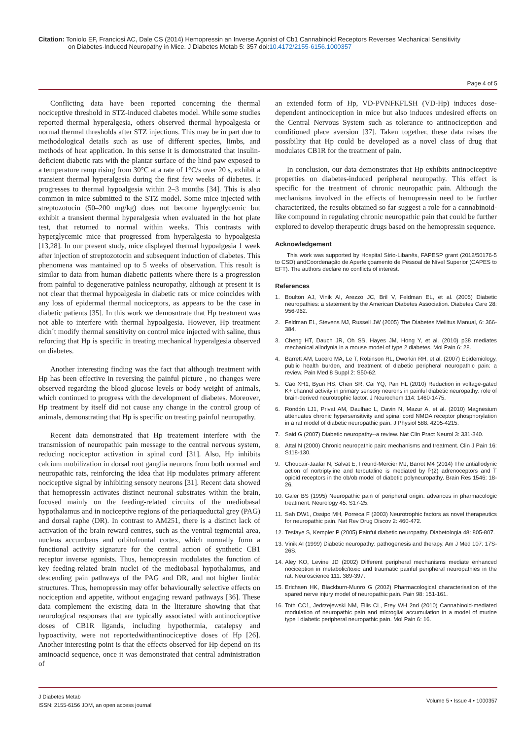Citation: Toniolo EF, Franciosi AC, Dale CS (2014) Hemopressin an Inverse Agonist of Cb1 Cannabinoid Receptors Reverses Mechanical Sensitivity
on Diabetes-Induced Neuropathy in Mice. J Diabetes Metab 5: 357 doi:10.4172/2155-6156.1000357
Page 4 of 5
Conflicting data have been reported concerning the thermal nociceptive threshold in STZ-induced diabetes model. While some studies reported thermal hyperalgesia, others observed thermal hypoalgesia or normal thermal thresholds after STZ injections. This may be in part due to methodological details such as use of different species, limbs, and methods of heat application. In this sense it is demonstrated that insulin-deficient diabetic rats with the plantar surface of the hind paw exposed to a temperature ramp rising from 30°C at a rate of 1°C/s over 20 s, exhibit a transient thermal hyperalgesia during the first few weeks of diabetes. It progresses to thermal hypoalgesia within 2–3 months [34]. This is also common in mice submitted to the STZ model. Some mice injected with streptozotocin (50–200 mg/kg) does not become hyperglycemic but exhibit a transient thermal hyperalgesia when evaluated in the hot plate test, that returned to normal within weeks. This contrasts with hyperglycemic mice that progressed from hyperalgesia to hypoalgesia [13,28]. In our present study, mice displayed thermal hypoalgesia 1 week after injection of streptozotocin and subsequent induction of diabetes. This phenomena was mantained up to 5 weeks of observation. This result is similar to data from human diabetic patients where there is a progression from painful to degenerative painless neuropathy, although at present it is not clear that thermal hypoalgesia in diabetic rats or mice coincides with any loss of epidermal thermal nociceptors, as appears to be the case in diabetic patients [35]. In this work we demosntrate that Hp treatment was not able to interfere with thermal hypoalgesia. However, Hp treatment didn´t modify thermal sensitivity on control mice injected with saline, thus reforcing that Hp is specific in treating mechanical hyperalgesia observed on diabetes.
Another interesting finding was the fact that although treatment with Hp has been effective in reversing the painful picture , no changes were observed regarding the blood glucose levels or body weight of animals, which continued to progress with the development of diabetes. Moreover, Hp treatment by itself did not cause any change in the control group of animals, demonstrating that Hp is specific on treating painful neuropathy.
Recent data demonstrated that Hp treatement interfere with the transmission of neuropathic pain message to the central nervous system, reducing nociceptor activation in spinal cord [31]. Also, Hp inhibits calcium mobilization in dorsal root ganglia neurons from both normal and neuropathic rats, reinforcing the idea that Hp modulates primary afferent nociceptive signal by inhibiting sensory neurons [31]. Recent data showed that hemopressin activates distinct neuronal substrates within the brain, focused mainly on the feeding-related circuits of the mediobasal hypothalamus and in nociceptive regions of the periaqueductal grey (PAG) and dorsal raphe (DR). In contrast to AM251, there is a distinct lack of activation of the brain reward centres, such as the ventral tegmental area, nucleus accumbens and orbitofrontal cortex, which normally form a functional activity signature for the central action of synthetic CB1 receptor inverse agonists. Thus, hemopressin modulates the function of key feeding-related brain nuclei of the mediobasal hypothalamus, and descending pain pathways of the PAG and DR, and not higher limbic structures. Thus, hemopressin may offer behaviourally selective effects on nociception and appetite, without engaging reward pathways [36]. These data complement the existing data in the literature showing that that neurological responses that are typically associated with antinociceptive doses of CB1R ligands, including hypothermia, catalepsy and hypoactivity, were not reportedwithantinociceptive doses of Hp [26]. Another interesting point is that the effects observed for Hp depend on its aminoacid sequence, once it was demonstrated that central administration of
an extended form of Hp, VD-PVNFKFLSH (VD-Hp) induces dose-dependent antinociception in mice but also induces undesired effects on the Central Nervous System such as tolerance to antinociception and conditioned place aversion [37]. Taken together, these data raises the possibility that Hp could be developed as a novel class of drug that modulates CB1R for the treatment of pain.
In conclusion, our data demonstrates that Hp exhibits antinociceptive properties on diabetes-induced peripheral neuropathy. This effect is specific for the treatment of chronic neuropathic pain. Although the mechanisms involved in the effects of hemopressin need to be further characterized, the results obtained so far suggest a role for a cannabinoid-like compound in regulating chronic neuropathic pain that could be further explored to develop therapeutic drugs based on the hemopressin sequence.
Acknowledgement
This work was supported by Hospital Sírio-Libanês, FAPESP grant (2012/50176-5 to CSD) andCoordenação de Aperfeiçoamento de Pessoal de Nível Superior (CAPES to EFT). The authors declare no conflicts of interest.
References
1. Boulton AJ, Vinik AI, Arezzo JC, Bril V, Feldman EL, et al. (2005) Diabetic neuropathies: a statement by the American Diabetes Association. Diabetes Care 28: 956-962.
2. Feldman EL, Stevens MJ, Russell JW (2005) The Diabetes Mellitus Manual, 6: 366-384.
3. Cheng HT, Dauch JR, Oh SS, Hayes JM, Hong Y, et al. (2010) p38 mediates mechanical allodynia in a mouse model of type 2 diabetes. Mol Pain 6: 28.
4. Barrett AM, Lucero MA, Le T, Robinson RL, Dworkin RH, et al. (2007) Epidemiology, public health burden, and treatment of diabetic peripheral neuropathic pain: a review. Pain Med 8 Suppl 2: S50-62.
5. Cao XH1, Byun HS, Chen SR, Cai YQ, Pan HL (2010) Reduction in voltage-gated K+ channel activity in primary sensory neurons in painful diabetic neuropathy: role of brain-derived neurotrophic factor. J Neurochem 114: 1460-1475.
6. Rondón LJ1, Privat AM, Daulhac L, Davin N, Mazur A, et al. (2010) Magnesium attenuates chronic hypersensitivity and spinal cord NMDA receptor phosphorylation in a rat model of diabetic neuropathic pain. J Physiol 588: 4205-4215.
7. Said G (2007) Diabetic neuropathy--a review. Nat Clin Pract Neurol 3: 331-340.
8. Attal N (2000) Chronic neuropathic pain: mechanisms and treatment. Clin J Pain 16: S118-130.
9. Choucair-Jaafar N, Salvat E, Freund-Mercier MJ, Barrot M4 (2014) The antiallodynic action of nortriptyline and terbutaline is mediated by Î²(2) adrenoceptors and Î´ opioid receptors in the ob/ob model of diabetic polyneuropathy. Brain Res 1546: 18-26.
10. Galer BS (1995) Neuropathic pain of peripheral origin: advances in pharmacologic treatment. Neurology 45: S17-25.
11. Sah DW1, Ossipo MH, Porreca F (2003) Neurotrophic factors as novel therapeutics for neuropathic pain. Nat Rev Drug Discov 2: 460-472.
12. Tesfaye S, Kempler P (2005) Painful diabetic neuropathy. Diabetologia 48: 805-807.
13. Vinik AI (1999) Diabetic neuropathy: pathogenesis and therapy. Am J Med 107: 17S-26S.
14. Aley KO, Levine JD (2002) Different peripheral mechanisms mediate enhanced nociception in metabolic/toxic and traumatic painful peripheral neuropathies in the rat. Neuroscience 111: 389-397.
15. Erichsen HK, Blackburn-Munro G (2002) Pharmacological characterisation of the spared nerve injury model of neuropathic pain. Pain 98: 151-161.
16. Toth CC1, Jedrzejewski NM, Ellis CL, Frey WH 2nd (2010) Cannabinoid-mediated modulation of neuropathic pain and microglial accumulation in a model of murine type I diabetic peripheral neuropathic pain. Mol Pain 6: 16.
J Diabetes Metab
ISSN: 2155-6156 JDM, an open access journal
Volume 5 • Issue 4 • 1000357